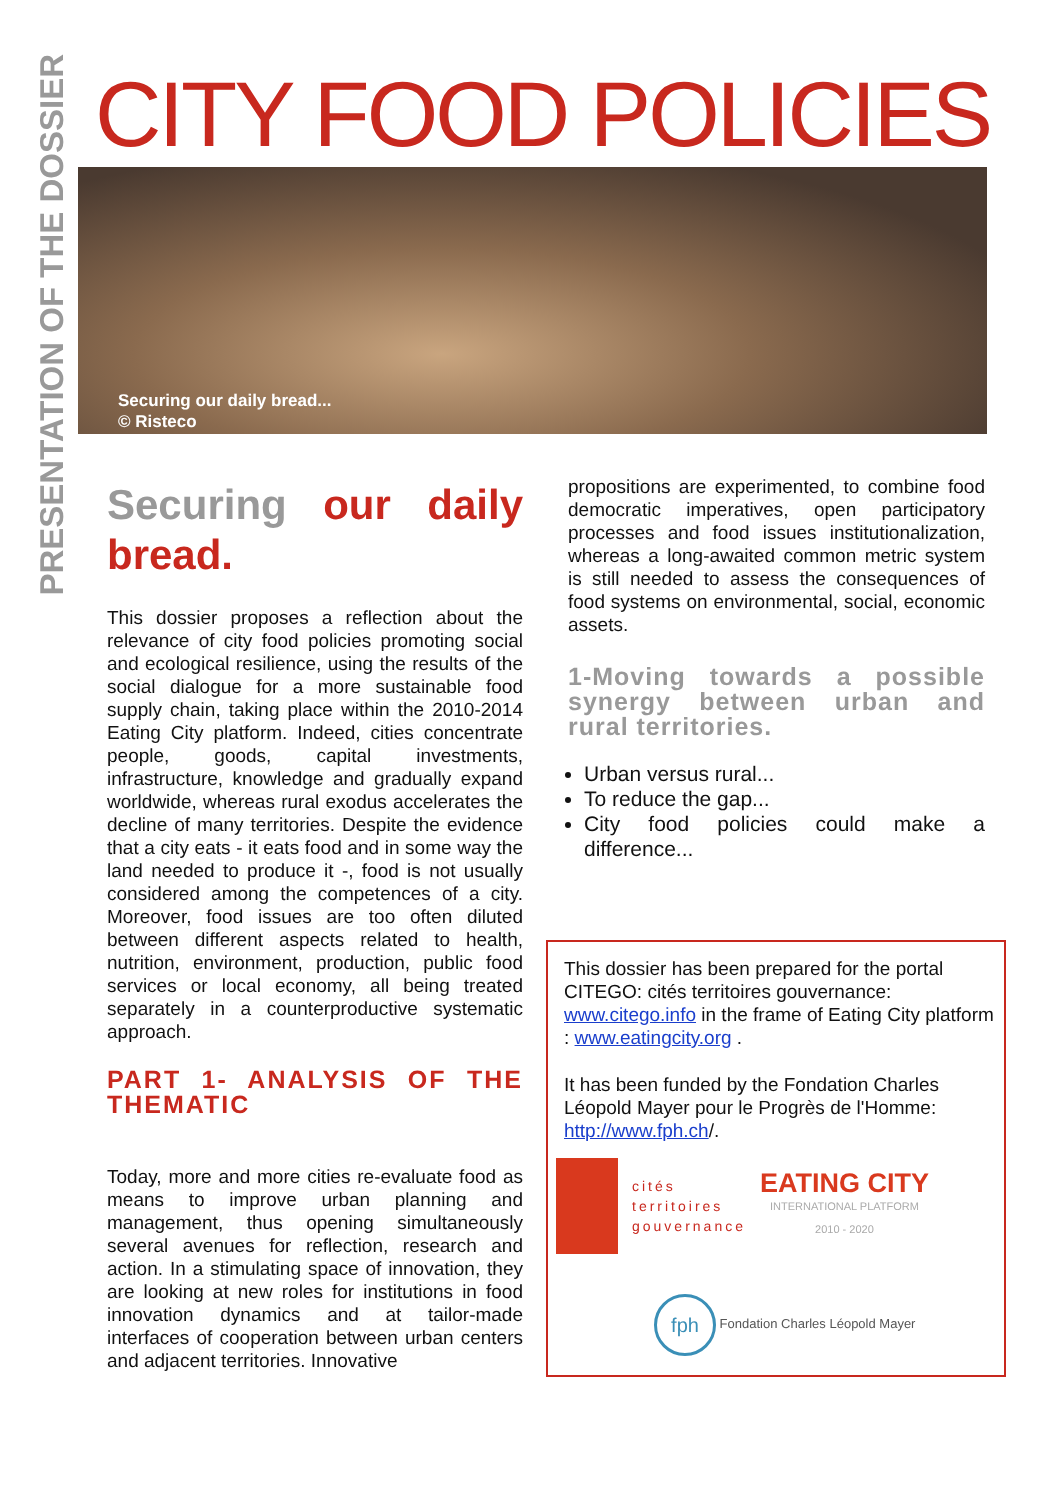PRESENTATION OF THE DOSSIER
CITY FOOD POLICIES
Securing our daily bread...
© Risteco
Securing our daily bread.
This dossier proposes a reflection about the relevance of city food policies promoting social and ecological resilience, using the results of the social dialogue for a more sustainable food supply chain, taking place within the 2010-2014 Eating City platform. Indeed, cities concentrate people, goods, capital investments, infrastructure, knowledge and gradually expand worldwide, whereas rural exodus accelerates the decline of many territories. Despite the evidence that a city eats - it eats food and in some way the land needed to produce it -, food is not usually considered among the competences of a city. Moreover, food issues are too often diluted between different aspects related to health, nutrition, environment, production, public food services or local economy, all being treated separately in a counterproductive systematic approach.
PART 1- ANALYSIS OF THE THEMATIC
Today, more and more cities re-evaluate food as means to improve urban planning and management, thus opening simultaneously several avenues for reflection, research and action. In a stimulating space of innovation, they are looking at new roles for institutions in food innovation dynamics and at tailor-made interfaces of cooperation between urban centers and adjacent territories. Innovative
propositions are experimented, to combine food democratic imperatives, open participatory processes and food issues institutionalization, whereas a long-awaited common metric system is still needed to assess the consequences of food systems on environmental, social, economic assets.
1-Moving towards a possible synergy between urban and rural territories.
Urban versus rural...
To reduce the gap...
City food policies could make a difference...
This dossier has been prepared for the portal CITEGO: cités territoires gouvernance: www.citego.info in the frame of Eating City platform : www.eatingcity.org .
It has been funded by the Fondation Charles Léopold Mayer pour le Progrès de l'Homme: http://www.fph.ch/.
cités
territoires
gouvernance
EATING CITY
INTERNATIONAL PLATFORM
2010 - 2020
fph Fondation Charles Léopold Mayer